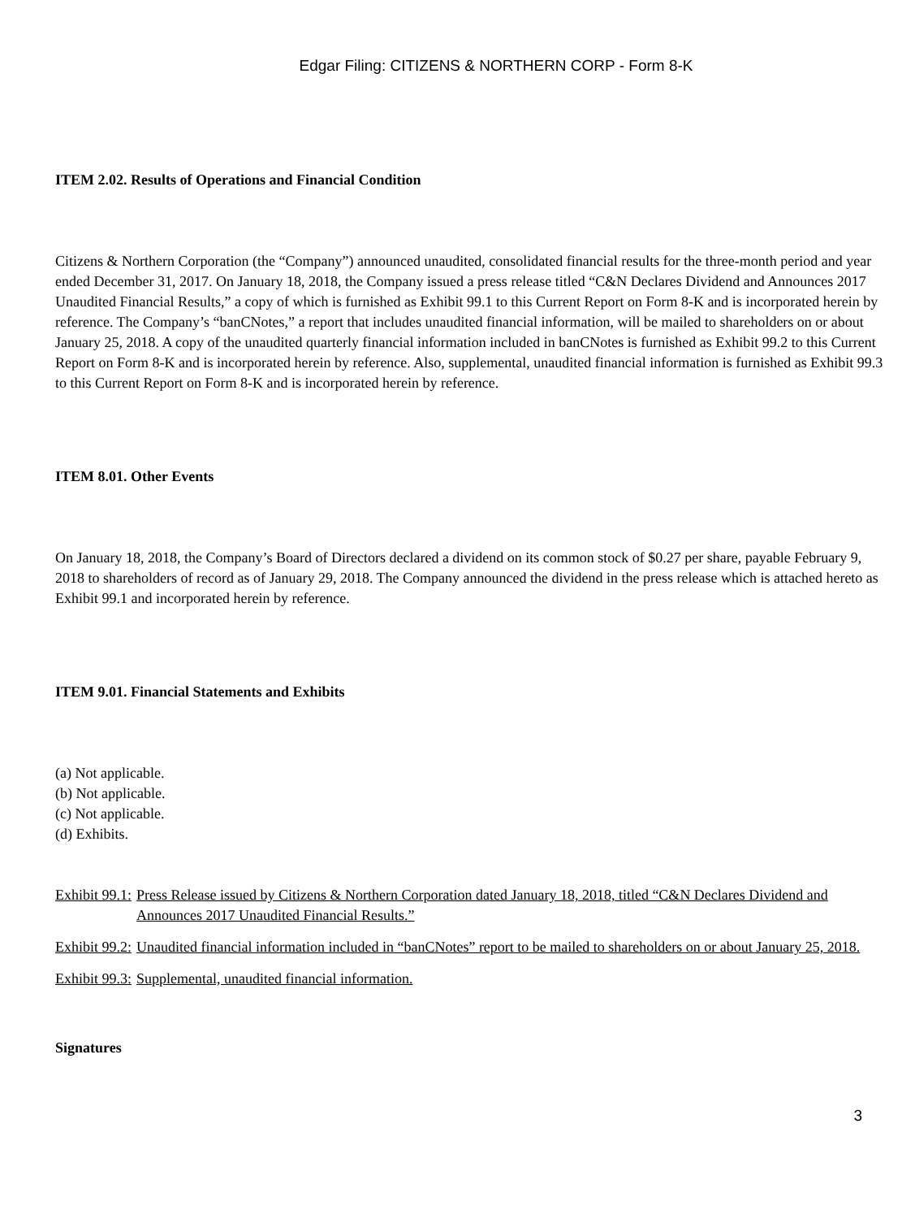Edgar Filing: CITIZENS & NORTHERN CORP - Form 8-K
ITEM 2.02. Results of Operations and Financial Condition
Citizens & Northern Corporation (the “Company”) announced unaudited, consolidated financial results for the three-month period and year ended December 31, 2017. On January 18, 2018, the Company issued a press release titled “C&N Declares Dividend and Announces 2017 Unaudited Financial Results,” a copy of which is furnished as Exhibit 99.1 to this Current Report on Form 8-K and is incorporated herein by reference. The Company’s “banCNotes,” a report that includes unaudited financial information, will be mailed to shareholders on or about January 25, 2018. A copy of the unaudited quarterly financial information included in banCNotes is furnished as Exhibit 99.2 to this Current Report on Form 8-K and is incorporated herein by reference. Also, supplemental, unaudited financial information is furnished as Exhibit 99.3 to this Current Report on Form 8-K and is incorporated herein by reference.
ITEM 8.01. Other Events
On January 18, 2018, the Company’s Board of Directors declared a dividend on its common stock of $0.27 per share, payable February 9, 2018 to shareholders of record as of January 29, 2018. The Company announced the dividend in the press release which is attached hereto as Exhibit 99.1 and incorporated herein by reference.
ITEM 9.01. Financial Statements and Exhibits
(a) Not applicable.
(b) Not applicable.
(c) Not applicable.
(d) Exhibits.
Exhibit 99.1: Press Release issued by Citizens & Northern Corporation dated January 18, 2018, titled “C&N Declares Dividend and Announces 2017 Unaudited Financial Results.”
Exhibit 99.2: Unaudited financial information included in “banCNotes” report to be mailed to shareholders on or about January 25, 2018.
Exhibit 99.3: Supplemental, unaudited financial information.
Signatures
3